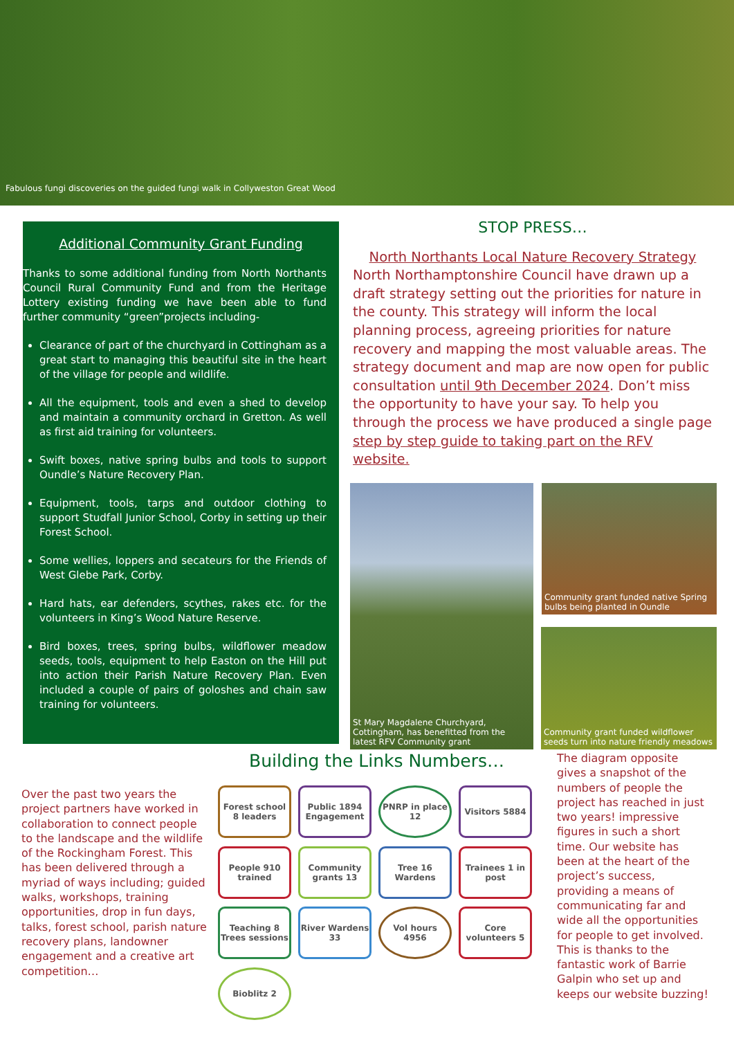Fabulous fungi discoveries on the guided fungi walk in Collyweston Great Wood
Additional Community Grant Funding
Thanks to some additional funding from North Northants Council Rural Community Fund and from the Heritage Lottery existing funding we have been able to fund further community “green”projects including-
Clearance of part of the churchyard in Cottingham as a great start to managing this beautiful site in the heart of the village for people and wildlife.
All the equipment, tools and even a shed to develop and maintain a community orchard in Gretton. As well as first aid training for volunteers.
Swift boxes, native spring bulbs and tools to support Oundle’s Nature Recovery Plan.
Equipment, tools, tarps and outdoor clothing to support Studfall Junior School, Corby in setting up their Forest School.
Some wellies, loppers and secateurs for the Friends of West Glebe Park, Corby.
Hard hats, ear defenders, scythes, rakes etc. for the volunteers in King’s Wood Nature Reserve.
Bird boxes, trees, spring bulbs, wildflower meadow seeds, tools, equipment to help Easton on the Hill put into action their Parish Nature Recovery Plan. Even included a couple of pairs of goloshes and chain saw training for volunteers.
STOP PRESS…
North Northants Local Nature Recovery Strategy
North Northamptonshire Council have drawn up a draft strategy setting out the priorities for nature in the county. This strategy will inform the local planning process, agreeing priorities for nature recovery and mapping the most valuable areas. The strategy document and map are now open for public consultation until 9th December 2024. Don’t miss the opportunity to have your say. To help you through the process we have produced a single page step by step guide to taking part on the RFV website.
St Mary Magdalene Churchyard, Cottingham, has benefitted from the latest RFV Community grant
Community grant funded native Spring bulbs being planted in Oundle
Community grant funded wildflower seeds turn into nature friendly meadows
Building the Links Numbers…
Over the past two years the project partners have worked in collaboration to connect people to the landscape and the wildlife of the Rockingham Forest. This has been delivered through a myriad of ways including; guided walks, workshops, training opportunities, drop in fun days, talks, forest school, parish nature recovery plans, landowner engagement and a creative art competition…
Forest school 8 leaders
Public 1894 Engagement
PNRP in place 12
Visitors 5884
People 910 trained
Community grants 13
Tree 16 Wardens
Trainees 1 in post
Teaching 8 Trees sessions
River Wardens 33
Vol hours 4956
Core volunteers 5
Bioblitz 2
The diagram opposite gives a snapshot of the numbers of people the project has reached in just two years! impressive figures in such a short time. Our website has been at the heart of the project’s success, providing a means of communicating far and wide all the opportunities for people to get involved. This is thanks to the fantastic work of Barrie Galpin who set up and keeps our website buzzing!